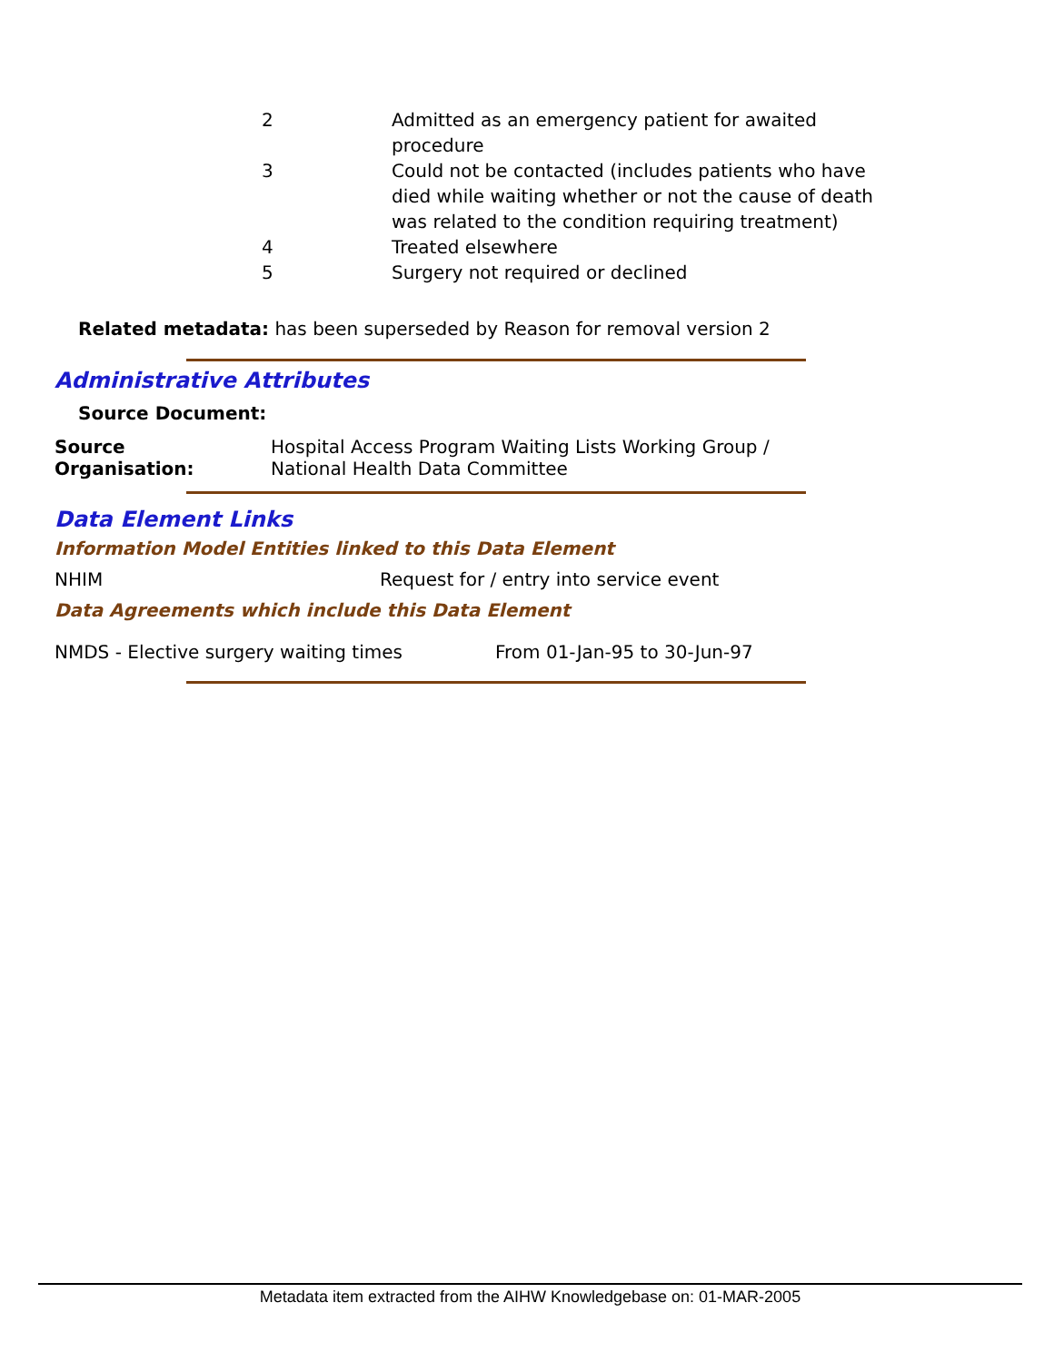| 2 | Admitted as an emergency patient for awaited procedure |
| 3 | Could not be contacted (includes patients who have died while waiting whether or not the cause of death was related to the condition requiring treatment) |
| 4 | Treated elsewhere |
| 5 | Surgery not required or declined |
Related metadata: has been superseded by Reason for removal version 2
Administrative Attributes
Source Document:
Source Organisation: Hospital Access Program Waiting Lists Working Group / National Health Data Committee
Data Element Links
Information Model Entities linked to this Data Element
NHIM
Request for / entry into service event
Data Agreements which include this Data Element
NMDS - Elective surgery waiting times
From 01-Jan-95 to 30-Jun-97
Metadata item extracted from the AIHW Knowledgebase on: 01-MAR-2005